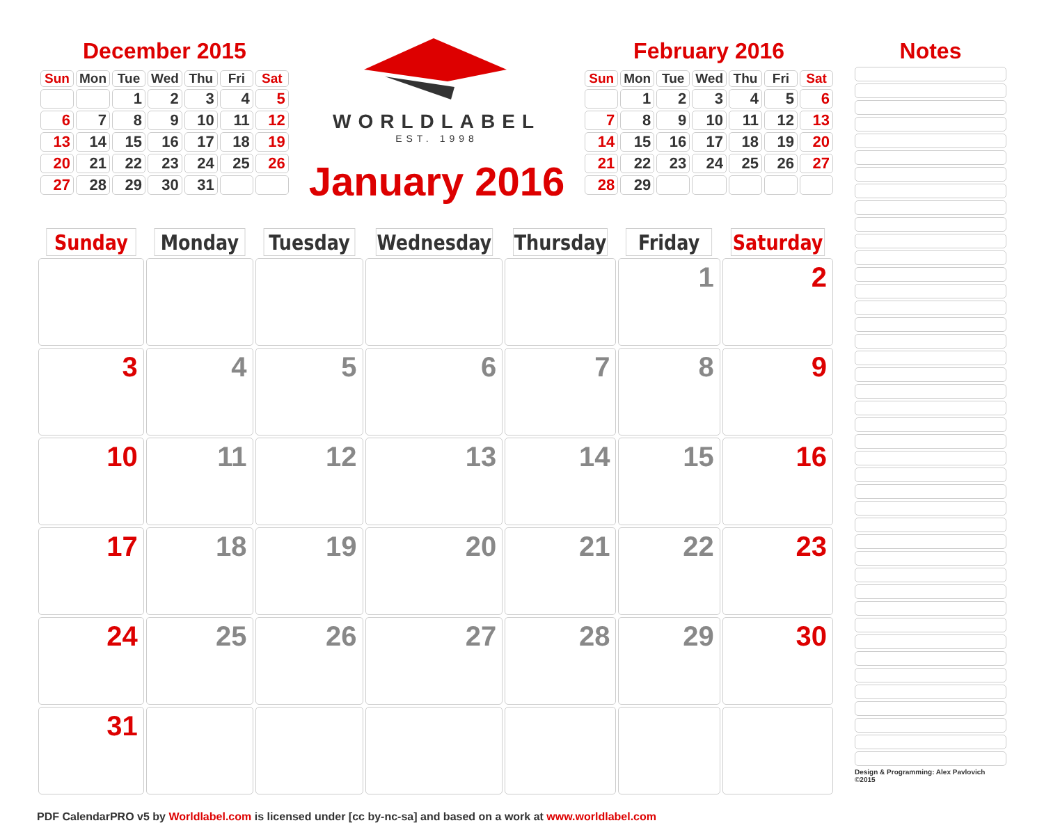December 2015
| Sun | Mon | Tue | Wed | Thu | Fri | Sat |
| --- | --- | --- | --- | --- | --- | --- |
| | | 1 | 2 | 3 | 4 | 5 |
| 6 | 7 | 8 | 9 | 10 | 11 | 12 |
| 13 | 14 | 15 | 16 | 17 | 18 | 19 |
| 20 | 21 | 22 | 23 | 24 | 25 | 26 |
| 27 | 28 | 29 | 30 | 31 | | |
WORLDLABEL
EST. 1998
January 2016
February 2016
| Sun | Mon | Tue | Wed | Thu | Fri | Sat |
| --- | --- | --- | --- | --- | --- | --- |
| | 1 | 2 | 3 | 4 | 5 | 6 |
| 7 | 8 | 9 | 10 | 11 | 12 | 13 |
| 14 | 15 | 16 | 17 | 18 | 19 | 20 |
| 21 | 22 | 23 | 24 | 25 | 26 | 27 |
| 28 | 29 | | | | | |
| Sunday | Monday | Tuesday | Wednesday | Thursday | Friday | Saturday |
| --- | --- | --- | --- | --- | --- | --- |
| | | | | | 1 | 2 |
| 3 | 4 | 5 | 6 | 7 | 8 | 9 |
| 10 | 11 | 12 | 13 | 14 | 15 | 16 |
| 17 | 18 | 19 | 20 | 21 | 22 | 23 |
| 24 | 25 | 26 | 27 | 28 | 29 | 30 |
| 31 | | | | | | |
Notes
Design & Programming: Alex Pavlovich ©2015
PDF CalendarPRO v5 by Worldlabel.com is licensed under [cc by-nc-sa] and based on a work at www.worldlabel.com